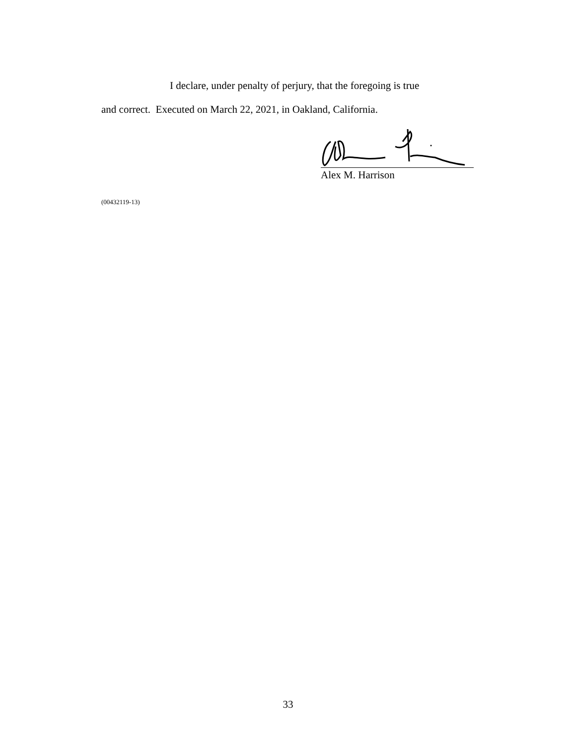I declare, under penalty of perjury, that the foregoing is true
and correct. Executed on March 22, 2021, in Oakland, California.
Alex M. Harrison
(00432119-13)
33